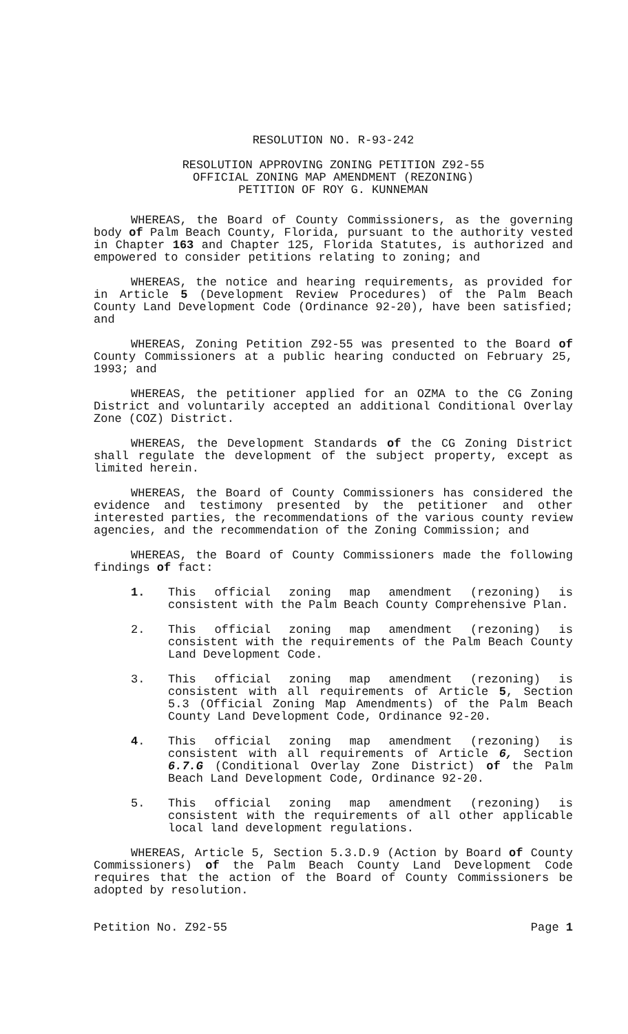RESOLUTION NO. R-93-242
RESOLUTION APPROVING ZONING PETITION Z92-55
OFFICIAL ZONING MAP AMENDMENT (REZONING)
PETITION OF ROY G. KUNNEMAN
WHEREAS, the Board of County Commissioners, as the governing body of Palm Beach County, Florida, pursuant to the authority vested in Chapter 163 and Chapter 125, Florida Statutes, is authorized and empowered to consider petitions relating to zoning; and
WHEREAS, the notice and hearing requirements, as provided for in Article 5 (Development Review Procedures) of the Palm Beach County Land Development Code (Ordinance 92-20), have been satisfied; and
WHEREAS, Zoning Petition Z92-55 was presented to the Board of County Commissioners at a public hearing conducted on February 25, 1993; and
WHEREAS, the petitioner applied for an OZMA to the CG Zoning District and voluntarily accepted an additional Conditional Overlay Zone (COZ) District.
WHEREAS, the Development Standards of the CG Zoning District shall regulate the development of the subject property, except as limited herein.
WHEREAS, the Board of County Commissioners has considered the evidence and testimony presented by the petitioner and other interested parties, the recommendations of the various county review agencies, and the recommendation of the Zoning Commission; and
WHEREAS, the Board of County Commissioners made the following findings of fact:
1. This official zoning map amendment (rezoning) is consistent with the Palm Beach County Comprehensive Plan.
2. This official zoning map amendment (rezoning) is consistent with the requirements of the Palm Beach County Land Development Code.
3. This official zoning map amendment (rezoning) is consistent with all requirements of Article 5, Section 5.3 (Official Zoning Map Amendments) of the Palm Beach County Land Development Code, Ordinance 92-20.
4. This official zoning map amendment (rezoning) is consistent with all requirements of Article 6, Section 6.7.G (Conditional Overlay Zone District) of the Palm Beach Land Development Code, Ordinance 92-20.
5. This official zoning map amendment (rezoning) is consistent with the requirements of all other applicable local land development regulations.
WHEREAS, Article 5, Section 5.3.D.9 (Action by Board of County Commissioners) of the Palm Beach County Land Development Code requires that the action of the Board of County Commissioners be adopted by resolution.
Petition No. Z92-55 Page 1